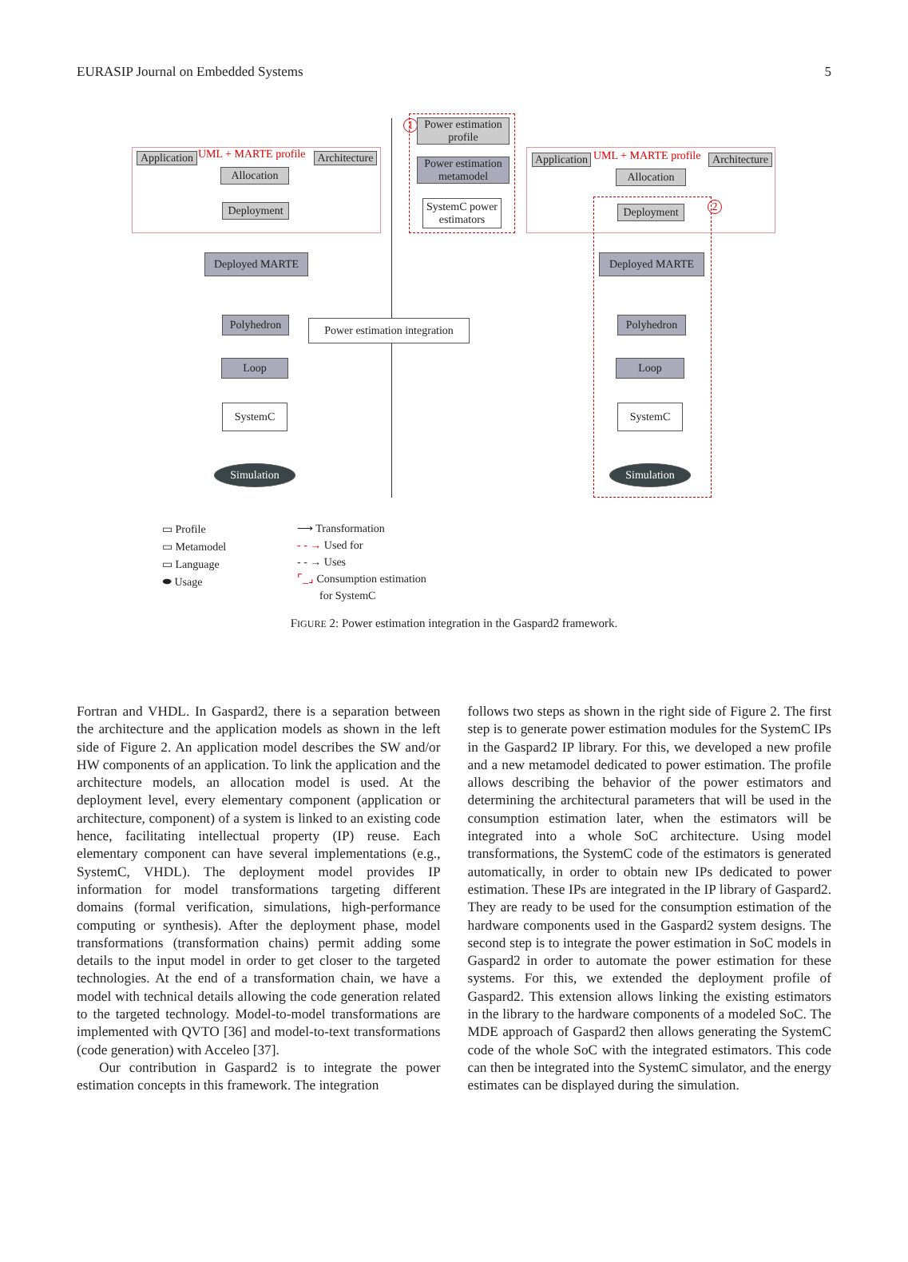EURASIP Journal on Embedded Systems 5
Application
UML + MARTE profile
Architecture
Allocation
Deployment
Deployed MARTE
Polyhedron
Loop
SystemC
Simulation
1
Power estimation profile
Power estimation metamodel
SystemC power estimators
Power estimation integration
Application
UML + MARTE profile
Architecture
Allocation
Deployment
2
Deployed MARTE
Polyhedron
Loop
SystemC
Simulation
▭ Profile
▭ Metamodel
▭ Language
⬬ Usage
⟶ Transformation
- - → Used for
- - → Uses
⌜_⌟ Consumption estimation
for SystemC
FIGURE 2: Power estimation integration in the Gaspard2 framework.
Fortran and VHDL. In Gaspard2, there is a separation between the architecture and the application models as shown in the left side of Figure 2. An application model describes the SW and/or HW components of an application. To link the application and the architecture models, an allocation model is used. At the deployment level, every elementary component (application or architecture, component) of a system is linked to an existing code hence, facilitating intellectual property (IP) reuse. Each elementary component can have several implementations (e.g., SystemC, VHDL). The deployment model provides IP information for model transformations targeting different domains (formal verification, simulations, high-performance computing or synthesis). After the deployment phase, model transformations (transformation chains) permit adding some details to the input model in order to get closer to the targeted technologies. At the end of a transformation chain, we have a model with technical details allowing the code generation related to the targeted technology. Model-to-model transformations are implemented with QVTO [36] and model-to-text transformations (code generation) with Acceleo [37].
Our contribution in Gaspard2 is to integrate the power estimation concepts in this framework. The integration
follows two steps as shown in the right side of Figure 2. The first step is to generate power estimation modules for the SystemC IPs in the Gaspard2 IP library. For this, we developed a new profile and a new metamodel dedicated to power estimation. The profile allows describing the behavior of the power estimators and determining the architectural parameters that will be used in the consumption estimation later, when the estimators will be integrated into a whole SoC architecture. Using model transformations, the SystemC code of the estimators is generated automatically, in order to obtain new IPs dedicated to power estimation. These IPs are integrated in the IP library of Gaspard2. They are ready to be used for the consumption estimation of the hardware components used in the Gaspard2 system designs. The second step is to integrate the power estimation in SoC models in Gaspard2 in order to automate the power estimation for these systems. For this, we extended the deployment profile of Gaspard2. This extension allows linking the existing estimators in the library to the hardware components of a modeled SoC. The MDE approach of Gaspard2 then allows generating the SystemC code of the whole SoC with the integrated estimators. This code can then be integrated into the SystemC simulator, and the energy estimates can be displayed during the simulation.